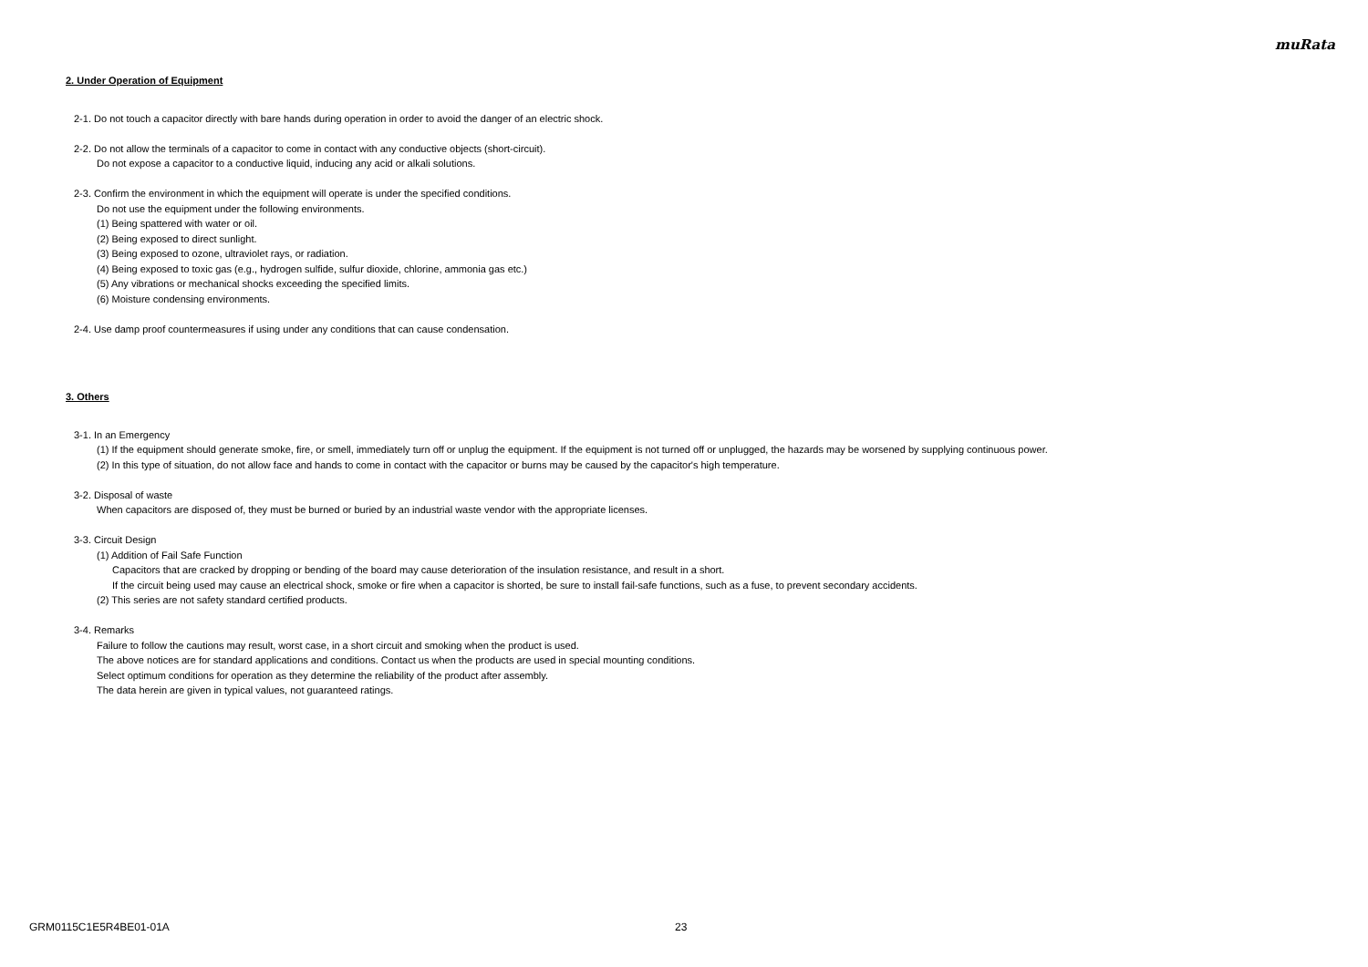muRata
2. Under Operation of Equipment
2-1. Do not touch a capacitor directly with bare hands during operation in order to avoid the danger of an electric shock.
2-2. Do not allow the terminals of a capacitor to come in contact with any conductive objects (short-circuit).
Do not expose a capacitor to a conductive liquid, inducing any acid or alkali solutions.
2-3. Confirm the environment in which the equipment will operate is under the specified conditions.
Do not use the equipment under the following environments.
(1) Being spattered with water or oil.
(2) Being exposed to direct sunlight.
(3) Being exposed to ozone, ultraviolet rays, or radiation.
(4) Being exposed to toxic gas (e.g., hydrogen sulfide, sulfur dioxide, chlorine, ammonia gas etc.)
(5) Any vibrations or mechanical shocks exceeding the specified limits.
(6) Moisture condensing environments.
2-4. Use damp proof countermeasures if using under any conditions that can cause condensation.
3. Others
3-1. In an Emergency
(1) If the equipment should generate smoke, fire, or smell, immediately turn off or unplug the equipment. If the equipment is not turned off or unplugged, the hazards may be worsened by supplying continuous power.
(2) In this type of situation, do not allow face and hands to come in contact with the capacitor or burns may be caused by the capacitor's high temperature.
3-2. Disposal of waste
When capacitors are disposed of, they must be burned or buried by an industrial waste vendor with the appropriate licenses.
3-3. Circuit Design
(1) Addition of Fail Safe Function
Capacitors that are cracked by dropping or bending of the board may cause deterioration of the insulation resistance, and result in a short.
If the circuit being used may cause an electrical shock, smoke or fire when a capacitor is shorted, be sure to install fail-safe functions, such as a fuse, to prevent secondary accidents.
(2) This series are not safety standard certified products.
3-4. Remarks
Failure to follow the cautions may result, worst case, in a short circuit and smoking when the product is used.
The above notices are for standard applications and conditions. Contact us when the products are used in special mounting conditions.
Select optimum conditions for operation as they determine the reliability of the product after assembly.
The data herein are given in typical values, not guaranteed ratings.
GRM0115C1E5R4BE01-01A 23